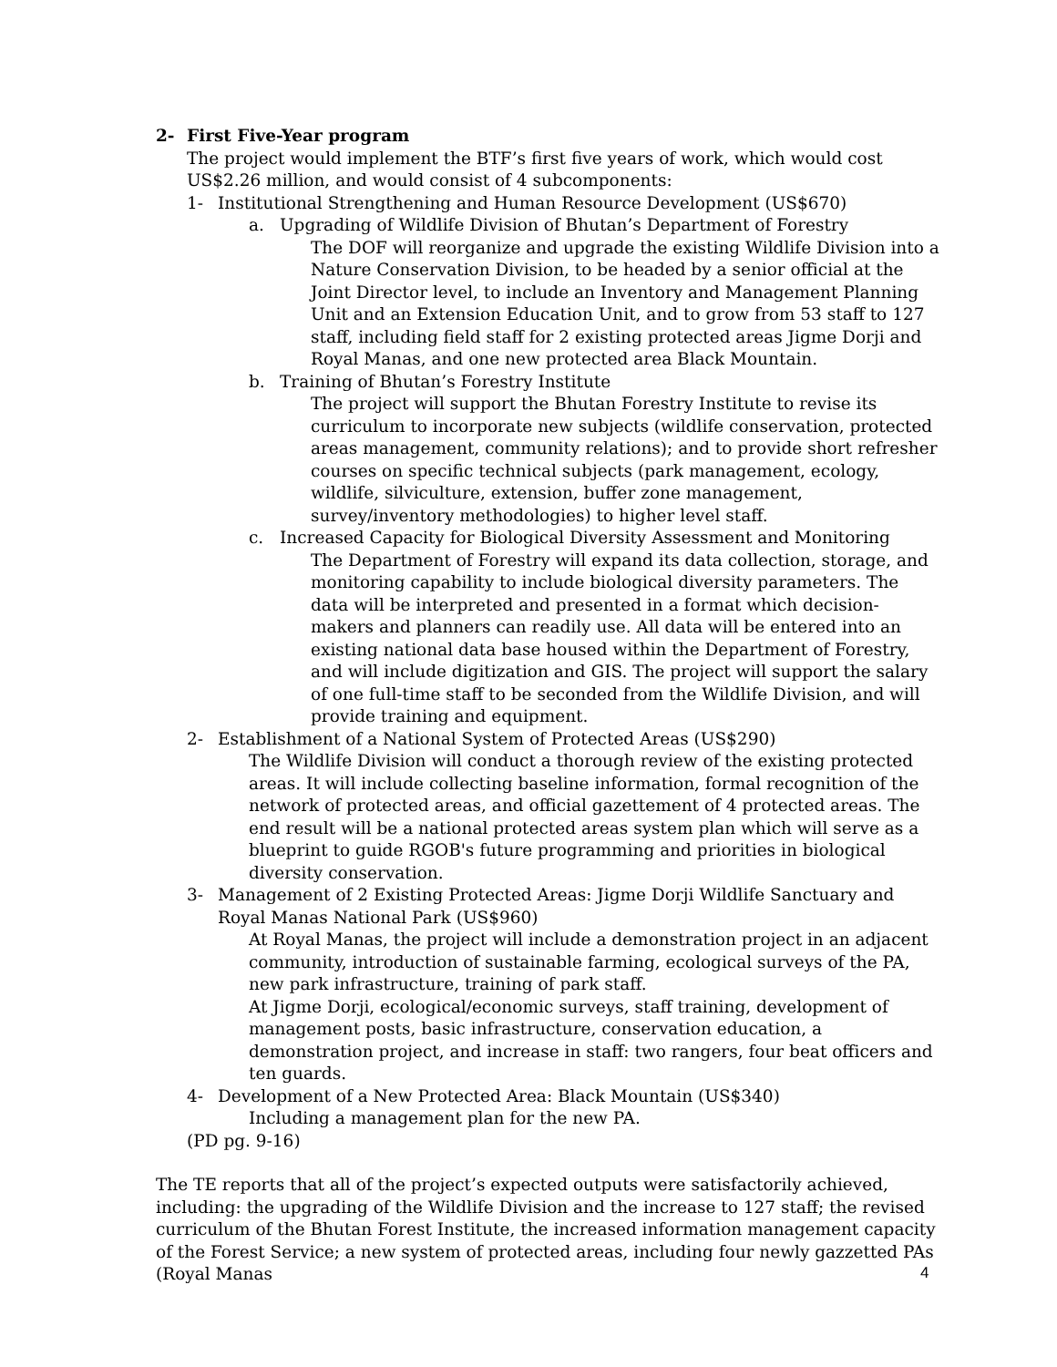2- First Five-Year program
The project would implement the BTF’s first five years of work, which would cost US$2.26 million, and would consist of 4 subcomponents:
1- Institutional Strengthening and Human Resource Development (US$670)
a. Upgrading of Wildlife Division of Bhutan’s Department of Forestry
The DOF will reorganize and upgrade the existing Wildlife Division into a Nature Conservation Division, to be headed by a senior official at the Joint Director level, to include an Inventory and Management Planning Unit and an Extension Education Unit, and to grow from 53 staff to 127 staff, including field staff for 2 existing protected areas Jigme Dorji and Royal Manas, and one new protected area Black Mountain.
b. Training of Bhutan’s Forestry Institute
The project will support the Bhutan Forestry Institute to revise its curriculum to incorporate new subjects (wildlife conservation, protected areas management, community relations); and to provide short refresher courses on specific technical subjects (park management, ecology, wildlife, silviculture, extension, buffer zone management, survey/inventory methodologies) to higher level staff.
c. Increased Capacity for Biological Diversity Assessment and Monitoring
The Department of Forestry will expand its data collection, storage, and monitoring capability to include biological diversity parameters. The data will be interpreted and presented in a format which decision-makers and planners can readily use. All data will be entered into an existing national data base housed within the Department of Forestry, and will include digitization and GIS. The project will support the salary of one full-time staff to be seconded from the Wildlife Division, and will provide training and equipment.
2- Establishment of a National System of Protected Areas (US$290)
The Wildlife Division will conduct a thorough review of the existing protected areas. It will include collecting baseline information, formal recognition of the network of protected areas, and official gazettement of 4 protected areas. The end result will be a national protected areas system plan which will serve as a blueprint to guide RGOB's future programming and priorities in biological diversity conservation.
3- Management of 2 Existing Protected Areas: Jigme Dorji Wildlife Sanctuary and Royal Manas National Park (US$960)
At Royal Manas, the project will include a demonstration project in an adjacent community, introduction of sustainable farming, ecological surveys of the PA, new park infrastructure, training of park staff.
At Jigme Dorji, ecological/economic surveys, staff training, development of management posts, basic infrastructure, conservation education, a demonstration project, and increase in staff: two rangers, four beat officers and ten guards.
4- Development of a New Protected Area: Black Mountain (US$340)
Including a management plan for the new PA.
(PD pg. 9-16)
The TE reports that all of the project’s expected outputs were satisfactorily achieved, including: the upgrading of the Wildlife Division and the increase to 127 staff; the revised curriculum of the Bhutan Forest Institute, the increased information management capacity of the Forest Service; a new system of protected areas, including four newly gazzetted PAs (Royal Manas
4